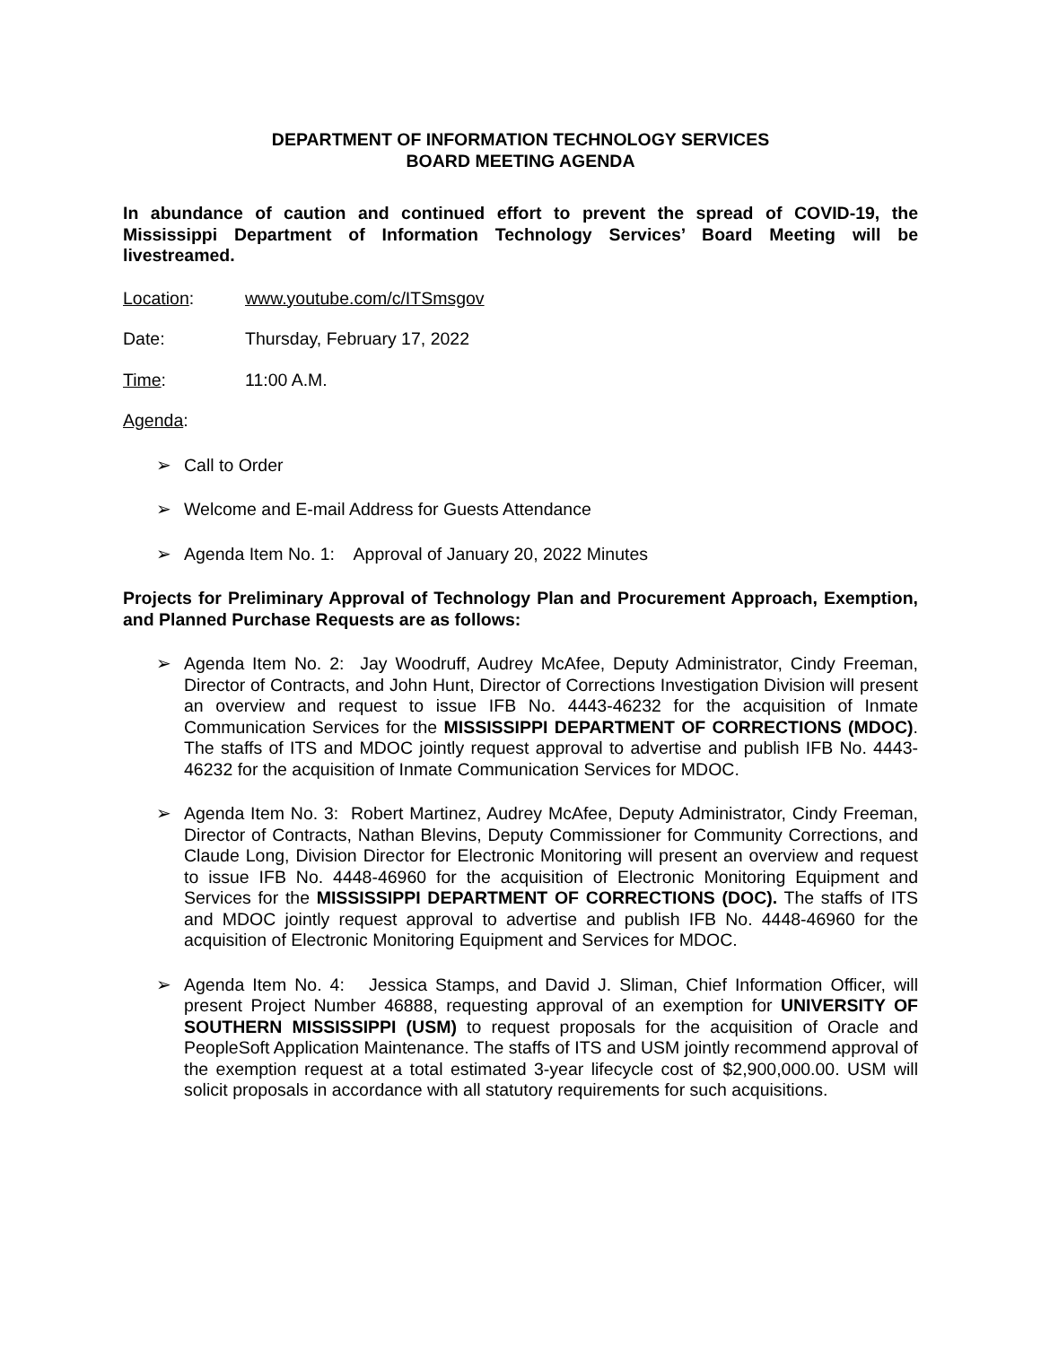DEPARTMENT OF INFORMATION TECHNOLOGY SERVICES
BOARD MEETING AGENDA
In abundance of caution and continued effort to prevent the spread of COVID-19, the Mississippi Department of Information Technology Services’ Board Meeting will be livestreamed.
Location: www.youtube.com/c/ITSmsgov
Date: Thursday, February 17, 2022
Time: 11:00 A.M.
Agenda:
➢ Call to Order
➢ Welcome and E-mail Address for Guests Attendance
➢ Agenda Item No. 1: Approval of January 20, 2022 Minutes
Projects for Preliminary Approval of Technology Plan and Procurement Approach, Exemption, and Planned Purchase Requests are as follows:
➢ Agenda Item No. 2: Jay Woodruff, Audrey McAfee, Deputy Administrator, Cindy Freeman, Director of Contracts, and John Hunt, Director of Corrections Investigation Division will present an overview and request to issue IFB No. 4443-46232 for the acquisition of Inmate Communication Services for the MISSISSIPPI DEPARTMENT OF CORRECTIONS (MDOC). The staffs of ITS and MDOC jointly request approval to advertise and publish IFB No. 4443-46232 for the acquisition of Inmate Communication Services for MDOC.
➢ Agenda Item No. 3: Robert Martinez, Audrey McAfee, Deputy Administrator, Cindy Freeman, Director of Contracts, Nathan Blevins, Deputy Commissioner for Community Corrections, and Claude Long, Division Director for Electronic Monitoring will present an overview and request to issue IFB No. 4448-46960 for the acquisition of Electronic Monitoring Equipment and Services for the MISSISSIPPI DEPARTMENT OF CORRECTIONS (DOC). The staffs of ITS and MDOC jointly request approval to advertise and publish IFB No. 4448-46960 for the acquisition of Electronic Monitoring Equipment and Services for MDOC.
➢ Agenda Item No. 4: Jessica Stamps, and David J. Sliman, Chief Information Officer, will present Project Number 46888, requesting approval of an exemption for UNIVERSITY OF SOUTHERN MISSISSIPPI (USM) to request proposals for the acquisition of Oracle and PeopleSoft Application Maintenance. The staffs of ITS and USM jointly recommend approval of the exemption request at a total estimated 3-year lifecycle cost of $2,900,000.00. USM will solicit proposals in accordance with all statutory requirements for such acquisitions.